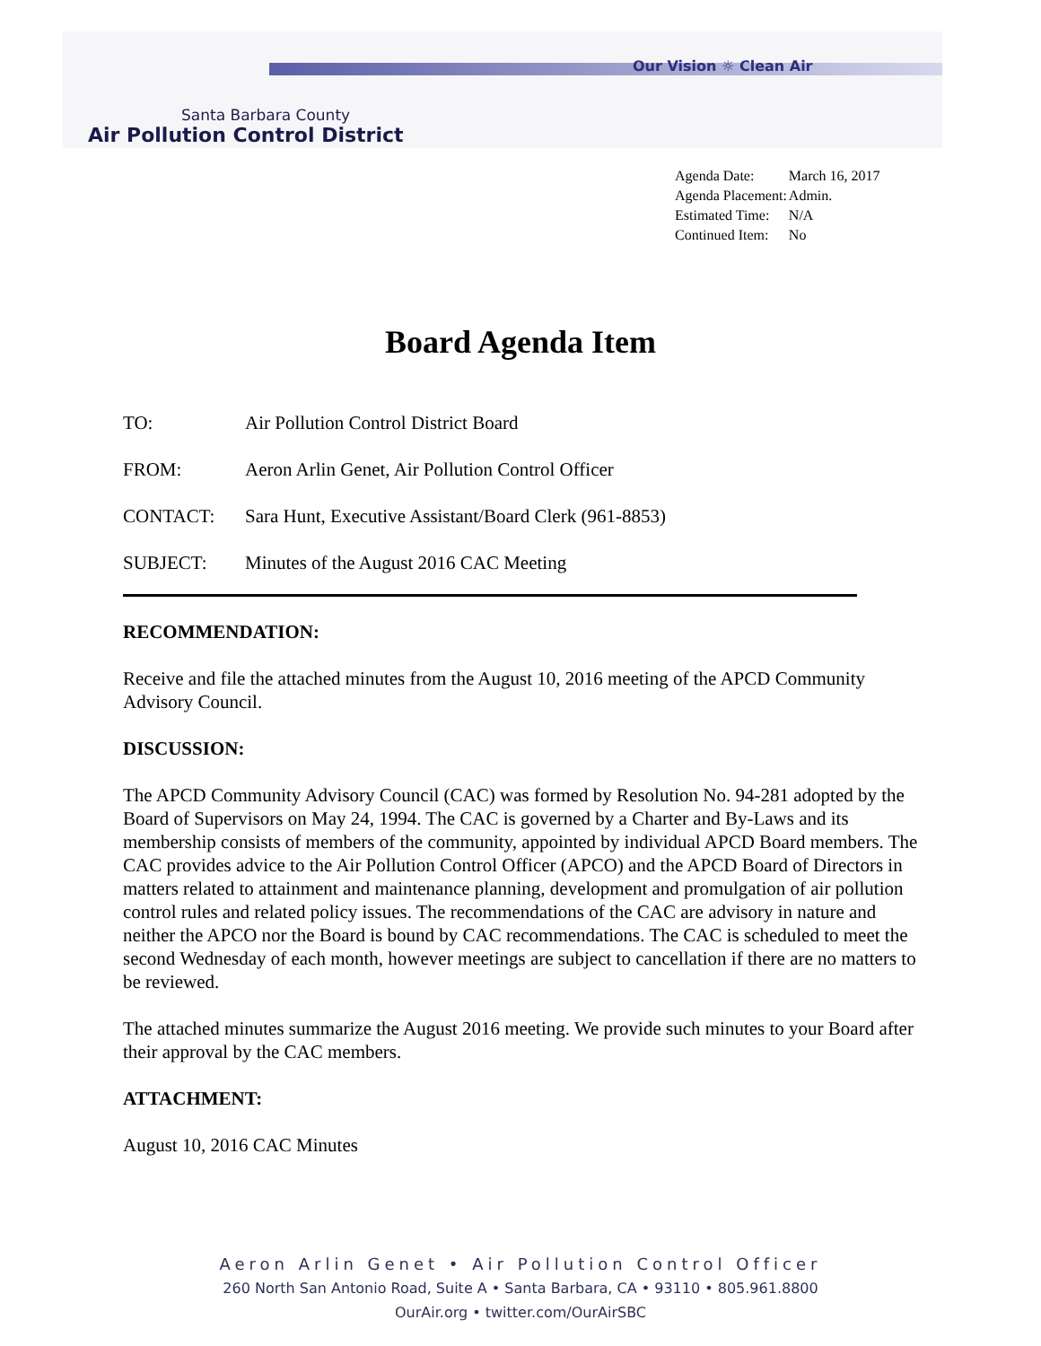Our Vision ☼ Clean Air
Santa Barbara County
Air Pollution Control District
| Agenda Date: | March 16, 2017 |
| Agenda Placement: | Admin. |
| Estimated Time: | N/A |
| Continued Item: | No |
Board Agenda Item
TO: Air Pollution Control District Board
FROM: Aeron Arlin Genet, Air Pollution Control Officer
CONTACT: Sara Hunt, Executive Assistant/Board Clerk (961-8853)
SUBJECT: Minutes of the August 2016 CAC Meeting
RECOMMENDATION:
Receive and file the attached minutes from the August 10, 2016 meeting of the APCD Community Advisory Council.
DISCUSSION:
The APCD Community Advisory Council (CAC) was formed by Resolution No. 94-281 adopted by the Board of Supervisors on May 24, 1994. The CAC is governed by a Charter and By-Laws and its membership consists of members of the community, appointed by individual APCD Board members. The CAC provides advice to the Air Pollution Control Officer (APCO) and the APCD Board of Directors in matters related to attainment and maintenance planning, development and promulgation of air pollution control rules and related policy issues. The recommendations of the CAC are advisory in nature and neither the APCO nor the Board is bound by CAC recommendations. The CAC is scheduled to meet the second Wednesday of each month, however meetings are subject to cancellation if there are no matters to be reviewed.
The attached minutes summarize the August 2016 meeting. We provide such minutes to your Board after their approval by the CAC members.
ATTACHMENT:
August 10, 2016 CAC Minutes
Aeron Arlin Genet • Air Pollution Control Officer
260 North San Antonio Road, Suite A • Santa Barbara, CA • 93110 • 805.961.8800
OurAir.org • twitter.com/OurAirSBC